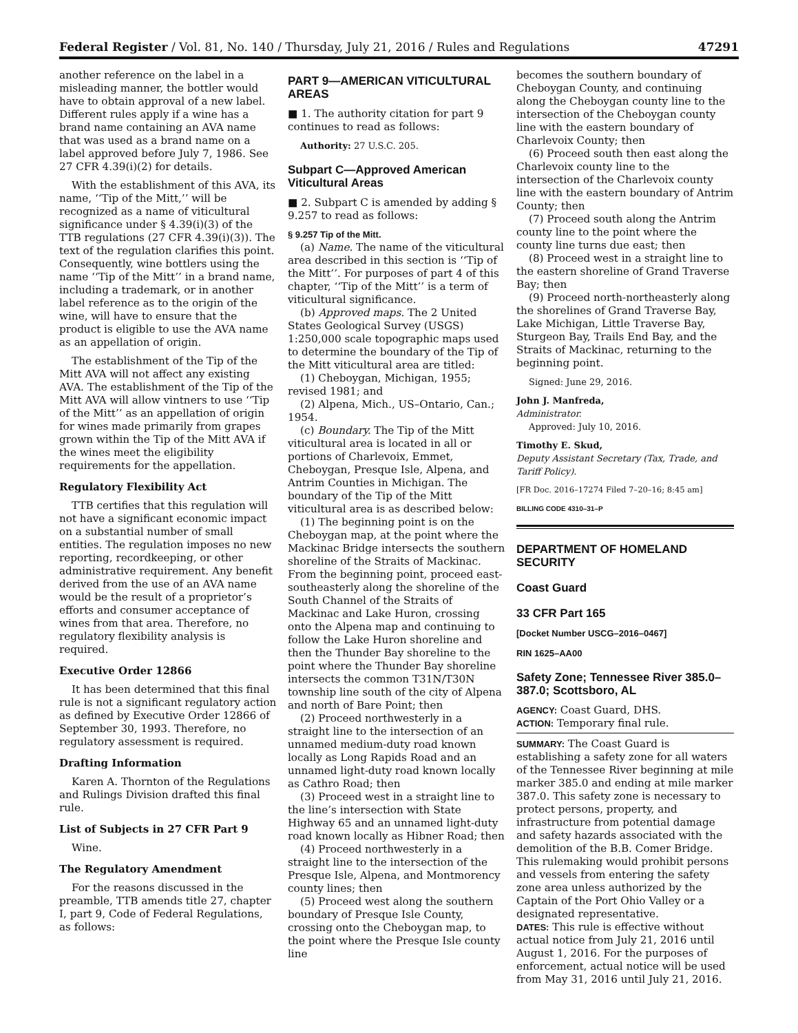Federal Register / Vol. 81, No. 140 / Thursday, July 21, 2016 / Rules and Regulations 47291
another reference on the label in a misleading manner, the bottler would have to obtain approval of a new label. Different rules apply if a wine has a brand name containing an AVA name that was used as a brand name on a label approved before July 7, 1986. See 27 CFR 4.39(i)(2) for details.
With the establishment of this AVA, its name, ‘‘Tip of the Mitt,’’ will be recognized as a name of viticultural significance under § 4.39(i)(3) of the TTB regulations (27 CFR 4.39(i)(3)). The text of the regulation clarifies this point. Consequently, wine bottlers using the name ‘‘Tip of the Mitt’’ in a brand name, including a trademark, or in another label reference as to the origin of the wine, will have to ensure that the product is eligible to use the AVA name as an appellation of origin.
The establishment of the Tip of the Mitt AVA will not affect any existing AVA. The establishment of the Tip of the Mitt AVA will allow vintners to use ‘‘Tip of the Mitt’’ as an appellation of origin for wines made primarily from grapes grown within the Tip of the Mitt AVA if the wines meet the eligibility requirements for the appellation.
Regulatory Flexibility Act
TTB certifies that this regulation will not have a significant economic impact on a substantial number of small entities. The regulation imposes no new reporting, recordkeeping, or other administrative requirement. Any benefit derived from the use of an AVA name would be the result of a proprietor’s efforts and consumer acceptance of wines from that area. Therefore, no regulatory flexibility analysis is required.
Executive Order 12866
It has been determined that this final rule is not a significant regulatory action as defined by Executive Order 12866 of September 30, 1993. Therefore, no regulatory assessment is required.
Drafting Information
Karen A. Thornton of the Regulations and Rulings Division drafted this final rule.
List of Subjects in 27 CFR Part 9
Wine.
The Regulatory Amendment
For the reasons discussed in the preamble, TTB amends title 27, chapter I, part 9, Code of Federal Regulations, as follows:
PART 9—AMERICAN VITICULTURAL AREAS
■ 1. The authority citation for part 9 continues to read as follows:
Authority: 27 U.S.C. 205.
Subpart C—Approved American Viticultural Areas
■ 2. Subpart C is amended by adding § 9.257 to read as follows:
§ 9.257 Tip of the Mitt.
(a) Name. The name of the viticultural area described in this section is ‘‘Tip of the Mitt’’. For purposes of part 4 of this chapter, ‘‘Tip of the Mitt’’ is a term of viticultural significance.
(b) Approved maps. The 2 United States Geological Survey (USGS) 1:250,000 scale topographic maps used to determine the boundary of the Tip of the Mitt viticultural area are titled:
(1) Cheboygan, Michigan, 1955; revised 1981; and
(2) Alpena, Mich., US–Ontario, Can.; 1954.
(c) Boundary. The Tip of the Mitt viticultural area is located in all or portions of Charlevoix, Emmet, Cheboygan, Presque Isle, Alpena, and Antrim Counties in Michigan. The boundary of the Tip of the Mitt viticultural area is as described below:
(1) The beginning point is on the Cheboygan map, at the point where the Mackinac Bridge intersects the southern shoreline of the Straits of Mackinac. From the beginning point, proceed east-southeasterly along the shoreline of the South Channel of the Straits of Mackinac and Lake Huron, crossing onto the Alpena map and continuing to follow the Lake Huron shoreline and then the Thunder Bay shoreline to the point where the Thunder Bay shoreline intersects the common T31N/T30N township line south of the city of Alpena and north of Bare Point; then
(2) Proceed northwesterly in a straight line to the intersection of an unnamed medium-duty road known locally as Long Rapids Road and an unnamed light-duty road known locally as Cathro Road; then
(3) Proceed west in a straight line to the line’s intersection with State Highway 65 and an unnamed light-duty road known locally as Hibner Road; then
(4) Proceed northwesterly in a straight line to the intersection of the Presque Isle, Alpena, and Montmorency county lines; then
(5) Proceed west along the southern boundary of Presque Isle County, crossing onto the Cheboygan map, to the point where the Presque Isle county line
becomes the southern boundary of Cheboygan County, and continuing along the Cheboygan county line to the intersection of the Cheboygan county line with the eastern boundary of Charlevoix County; then
(6) Proceed south then east along the Charlevoix county line to the intersection of the Charlevoix county line with the eastern boundary of Antrim County; then
(7) Proceed south along the Antrim county line to the point where the county line turns due east; then
(8) Proceed west in a straight line to the eastern shoreline of Grand Traverse Bay; then
(9) Proceed north-northeasterly along the shorelines of Grand Traverse Bay, Lake Michigan, Little Traverse Bay, Sturgeon Bay, Trails End Bay, and the Straits of Mackinac, returning to the beginning point.
Signed: June 29, 2016.
John J. Manfreda,
Administrator.
Approved: July 10, 2016.
Timothy E. Skud,
Deputy Assistant Secretary (Tax, Trade, and Tariff Policy).
[FR Doc. 2016–17274 Filed 7–20–16; 8:45 am]
BILLING CODE 4310–31–P
DEPARTMENT OF HOMELAND SECURITY
Coast Guard
33 CFR Part 165
[Docket Number USCG–2016–0467]
RIN 1625–AA00
Safety Zone; Tennessee River 385.0–387.0; Scottsboro, AL
AGENCY: Coast Guard, DHS.
ACTION: Temporary final rule.
SUMMARY: The Coast Guard is establishing a safety zone for all waters of the Tennessee River beginning at mile marker 385.0 and ending at mile marker 387.0. This safety zone is necessary to protect persons, property, and infrastructure from potential damage and safety hazards associated with the demolition of the B.B. Comer Bridge. This rulemaking would prohibit persons and vessels from entering the safety zone area unless authorized by the Captain of the Port Ohio Valley or a designated representative.
DATES: This rule is effective without actual notice from July 21, 2016 until August 1, 2016. For the purposes of enforcement, actual notice will be used from May 31, 2016 until July 21, 2016.